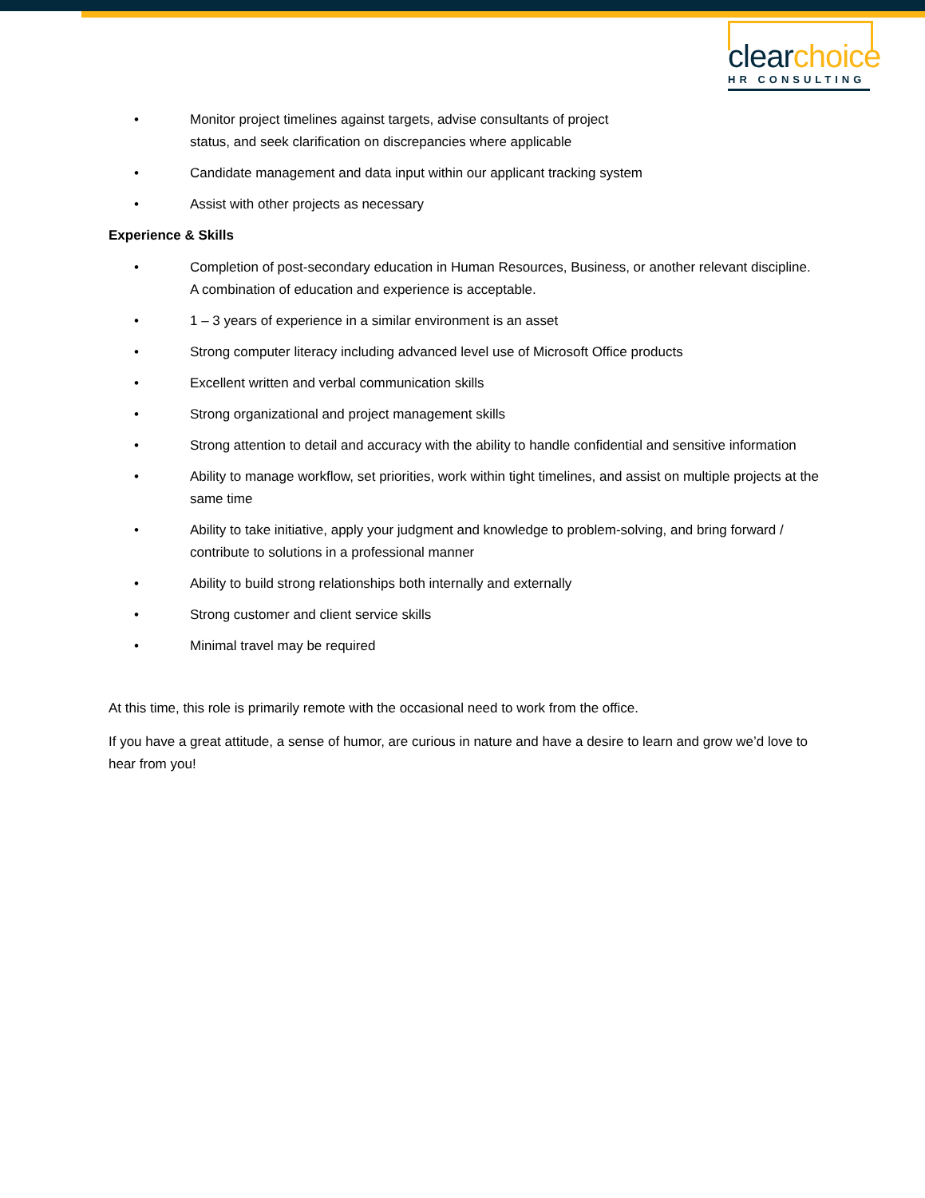clear choice
HR CONSULTING
• Monitor project timelines against targets, advise consultants of project
status, and seek clarification on discrepancies where applicable
• Candidate management and data input within our applicant tracking system
• Assist with other projects as necessary
Experience & Skills
• Completion of post-secondary education in Human Resources, Business, or another relevant discipline. A combination of education and experience is acceptable.
• 1 – 3 years of experience in a similar environment is an asset
• Strong computer literacy including advanced level use of Microsoft Office products
• Excellent written and verbal communication skills
• Strong organizational and project management skills
• Strong attention to detail and accuracy with the ability to handle confidential and sensitive information
• Ability to manage workflow, set priorities, work within tight timelines, and assist on multiple projects at the same time
• Ability to take initiative, apply your judgment and knowledge to problem-solving, and bring forward / contribute to solutions in a professional manner
• Ability to build strong relationships both internally and externally
• Strong customer and client service skills
• Minimal travel may be required
At this time, this role is primarily remote with the occasional need to work from the office.
If you have a great attitude, a sense of humor, are curious in nature and have a desire to learn and grow we’d love to hear from you!